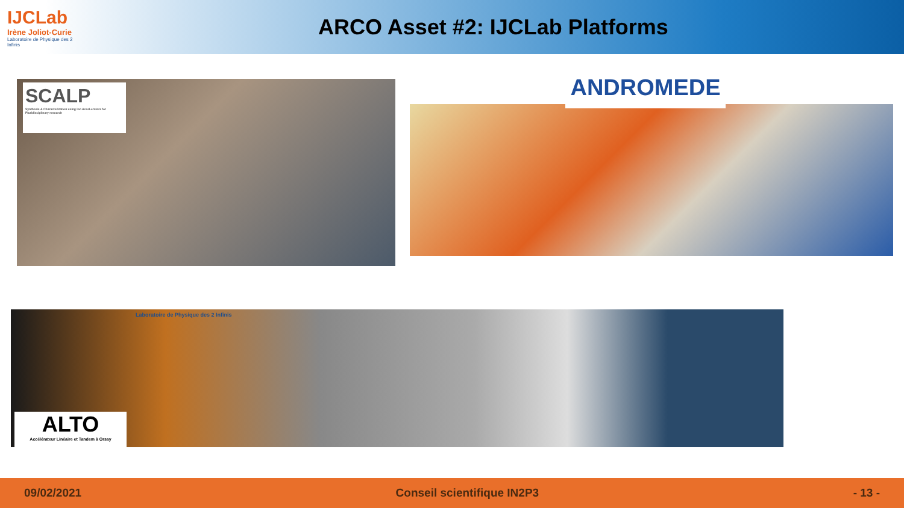IJCLab
Irène Joliot-Curie
Laboratoire de Physique des 2 Infinis
ARCO Asset #2: IJCLab Platforms
SCALP
Synthesis & Characterization using Ion AcceLerators for Pluridisciplinary research
ANDROMEDE
Laboratoire de Physique des 2 Infinis
ALTO
Accélérateur Linéaire et Tandem à Orsay
09/02/2021 Conseil scientifique IN2P3 - 13 -